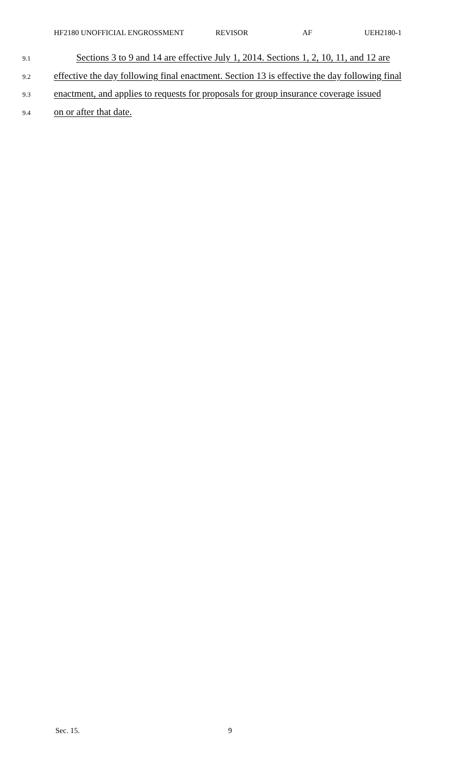HF2180 UNOFFICIAL ENGROSSMENT REVISOR AF UEH2180-1
9.1 Sections 3 to 9 and 14 are effective July 1, 2014. Sections 1, 2, 10, 11, and 12 are
9.2 effective the day following final enactment. Section 13 is effective the day following final
9.3 enactment, and applies to requests for proposals for group insurance coverage issued
9.4 on or after that date.
Sec. 15. 9